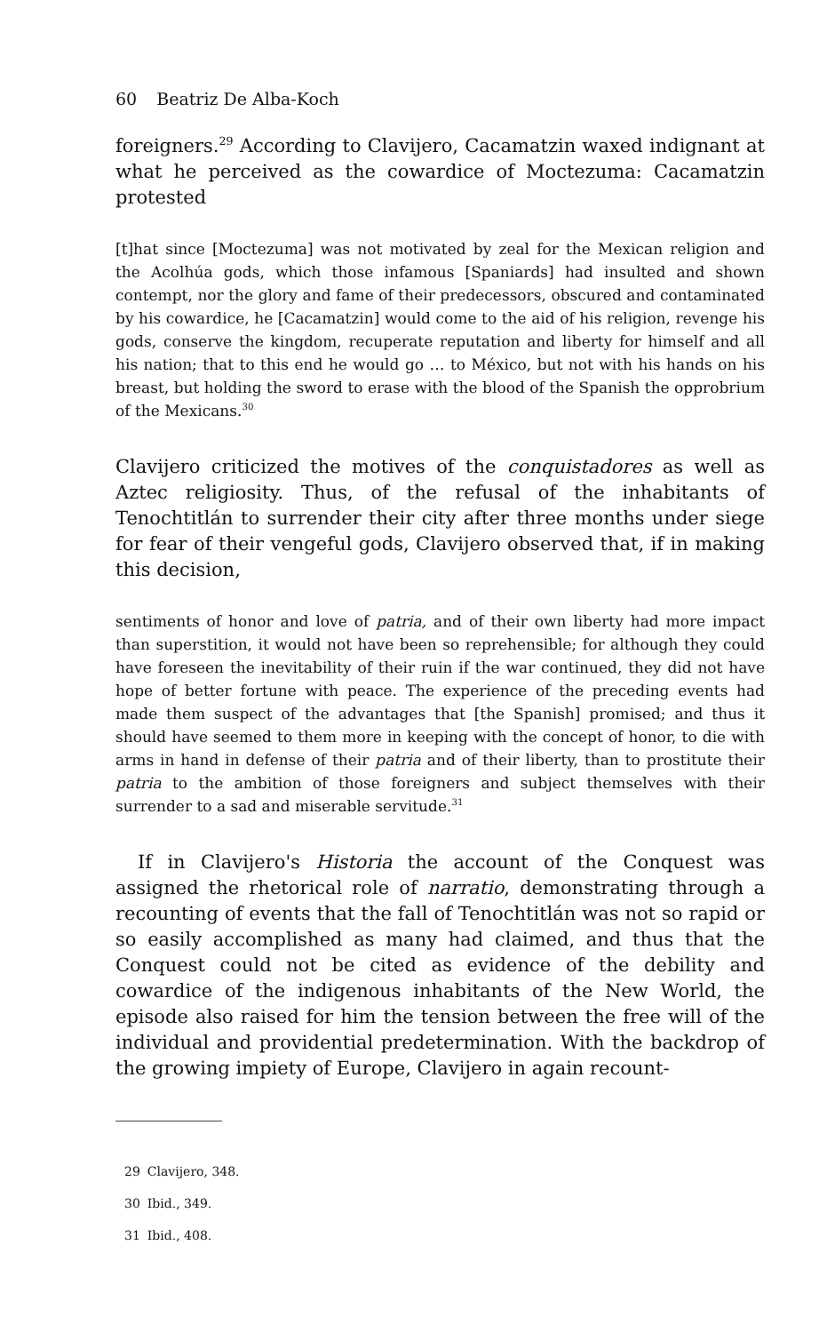60 Beatriz De Alba-Koch
foreigners.<sup>29</sup> According to Clavijero, Cacamatzin waxed indignant at what he perceived as the cowardice of Moctezuma: Cacamatzin protested
[t]hat since [Moctezuma] was not motivated by zeal for the Mexican religion and the Acolhúa gods, which those infamous [Spaniards] had insulted and shown contempt, nor the glory and fame of their predecessors, obscured and contaminated by his cowardice, he [Cacamatzin] would come to the aid of his religion, revenge his gods, conserve the kingdom, recuperate reputation and liberty for himself and all his nation; that to this end he would go … to México, but not with his hands on his breast, but holding the sword to erase with the blood of the Spanish the opprobrium of the Mexicans.<sup>30</sup>
Clavijero criticized the motives of the conquistadores as well as Aztec religiosity. Thus, of the refusal of the inhabitants of Tenochtitlán to surrender their city after three months under siege for fear of their vengeful gods, Clavijero observed that, if in making this decision,
sentiments of honor and love of patria, and of their own liberty had more impact than superstition, it would not have been so reprehensible; for although they could have foreseen the inevitability of their ruin if the war continued, they did not have hope of better fortune with peace. The experience of the preceding events had made them suspect of the advantages that [the Spanish] promised; and thus it should have seemed to them more in keeping with the concept of honor, to die with arms in hand in defense of their patria and of their liberty, than to prostitute their patria to the ambition of those foreigners and subject themselves with their surrender to a sad and miserable servitude.<sup>31</sup>
If in Clavijero's Historia the account of the Conquest was assigned the rhetorical role of narratio, demonstrating through a recounting of events that the fall of Tenochtitlán was not so rapid or so easily accomplished as many had claimed, and thus that the Conquest could not be cited as evidence of the debility and cowardice of the indigenous inhabitants of the New World, the episode also raised for him the tension between the free will of the individual and providential predetermination. With the backdrop of the growing impiety of Europe, Clavijero in again recount-
29 Clavijero, 348.
30 Ibid., 349.
31 Ibid., 408.